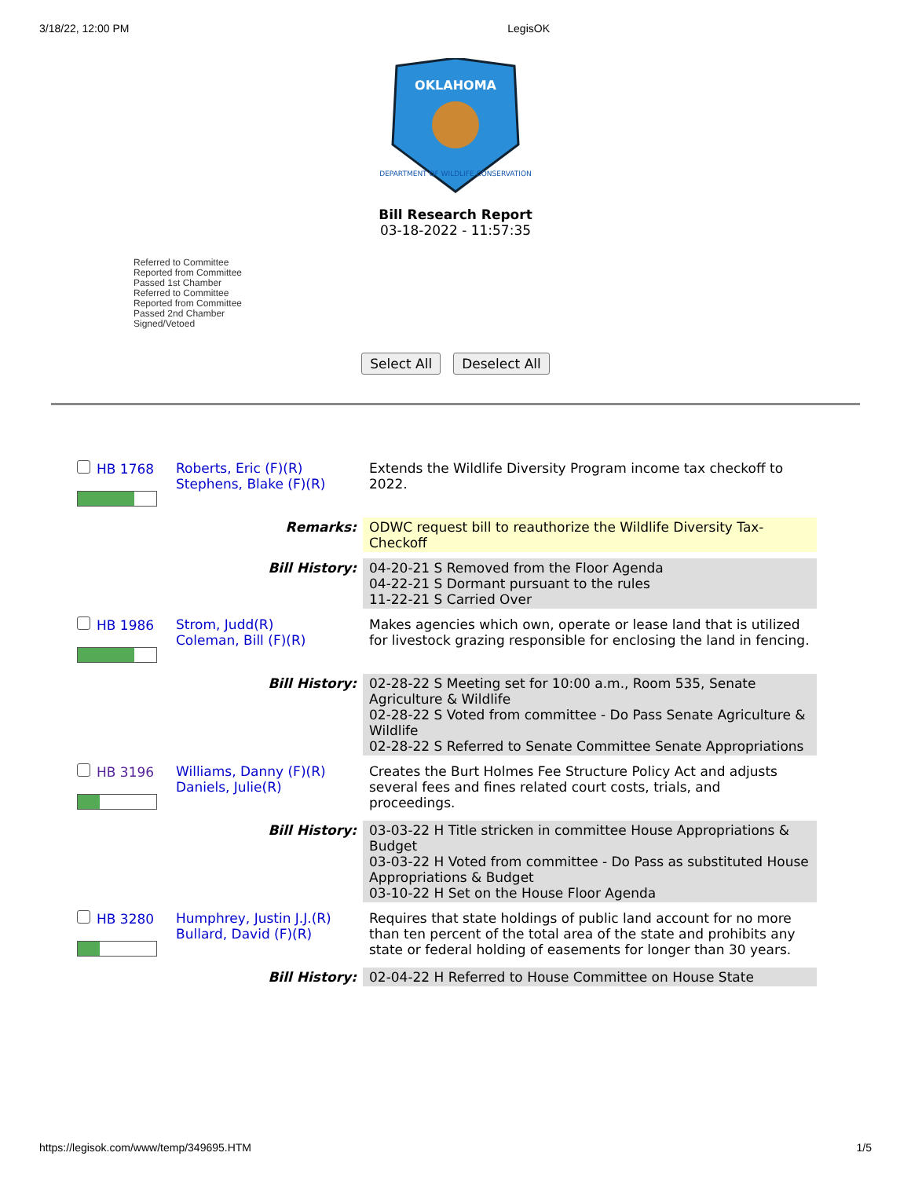3/18/22, 12:00 PM LegisOK
OKLAHOMA
DEPARTMENT OF WILDLIFE CONSERVATION
Bill Research Report
03-18-2022 - 11:57:35
Referred to Committee
Reported from Committee
Passed 1st Chamber
Referred to Committee
Reported from Committee
Passed 2nd Chamber
Signed/Vetoed
Select All Deselect All
| HB 1768 | Roberts, Eric (F)(R) Stephens, Blake (F)(R) | Extends the Wildlife Diversity Program income tax checkoff to 2022. |
| | Remarks: | ODWC request bill to reauthorize the Wildlife Diversity Tax-Checkoff |
| | Bill History: | 04-20-21 S Removed from the Floor Agenda 04-22-21 S Dormant pursuant to the rules 11-22-21 S Carried Over |
| HB 1986 | Strom, Judd(R) Coleman, Bill (F)(R) | Makes agencies which own, operate or lease land that is utilized for livestock grazing responsible for enclosing the land in fencing. |
| | Bill History: | 02-28-22 S Meeting set for 10:00 a.m., Room 535, Senate Agriculture & Wildlife 02-28-22 S Voted from committee - Do Pass Senate Agriculture & Wildlife 02-28-22 S Referred to Senate Committee Senate Appropriations |
| HB 3196 | Williams, Danny (F)(R) Daniels, Julie(R) | Creates the Burt Holmes Fee Structure Policy Act and adjusts several fees and fines related court costs, trials, and proceedings. |
| | Bill History: | 03-03-22 H Title stricken in committee House Appropriations & Budget 03-03-22 H Voted from committee - Do Pass as substituted House Appropriations & Budget 03-10-22 H Set on the House Floor Agenda |
| HB 3280 | Humphrey, Justin J.J.(R) Bullard, David (F)(R) | Requires that state holdings of public land account for no more than ten percent of the total area of the state and prohibits any state or federal holding of easements for longer than 30 years. |
| | Bill History: | 02-04-22 H Referred to House Committee on House State |
https://legisok.com/www/temp/349695.HTM 1/5